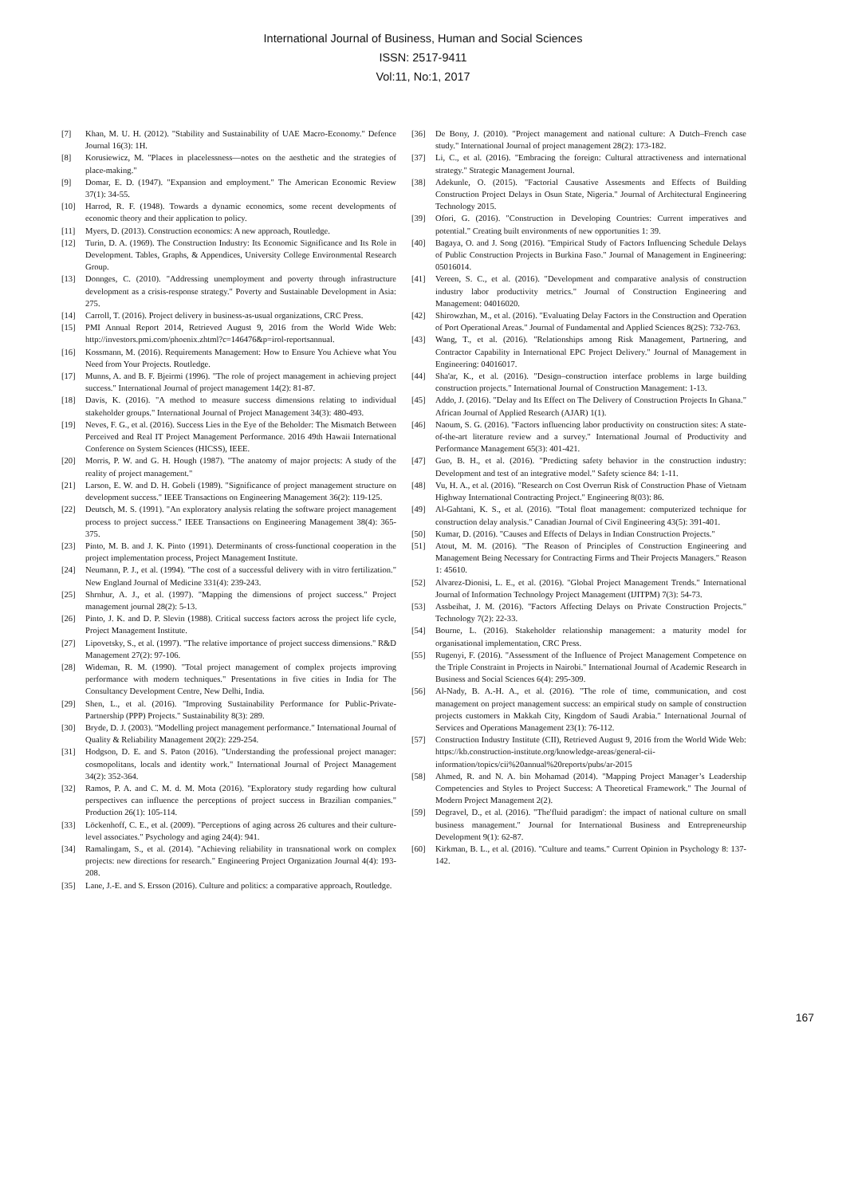International Journal of Business, Human and Social Sciences
ISSN: 2517-9411
Vol:11, No:1, 2017
[7] Khan, M. U. H. (2012). "Stability and Sustainability of UAE Macro-Economy." Defence Journal 16(3): 1H.
[8] Korusiewicz, M. "Places in placelessness—notes on the aesthetic and the strategies of place-making."
[9] Domar, E. D. (1947). "Expansion and employment." The American Economic Review 37(1): 34-55.
[10] Harrod, R. F. (1948). Towards a dynamic economics, some recent developments of economic theory and their application to policy.
[11] Myers, D. (2013). Construction economics: A new approach, Routledge.
[12] Turin, D. A. (1969). The Construction Industry: Its Economic Significance and Its Role in Development. Tables, Graphs, & Appendices, University College Environmental Research Group.
[13] Donnges, C. (2010). "Addressing unemployment and poverty through infrastructure development as a crisis-response strategy." Poverty and Sustainable Development in Asia: 275.
[14] Carroll, T. (2016). Project delivery in business-as-usual organizations, CRC Press.
[15] PMI Annual Report 2014, Retrieved August 9, 2016 from the World Wide Web: http://investors.pmi.com/phoenix.zhtml?c=146476&p=irol-reportsannual.
[16] Kossmann, M. (2016). Requirements Management: How to Ensure You Achieve what You Need from Your Projects. Routledge.
[17] Munns, A. and B. F. Bjeirmi (1996). "The role of project management in achieving project success." International Journal of project management 14(2): 81-87.
[18] Davis, K. (2016). "A method to measure success dimensions relating to individual stakeholder groups." International Journal of Project Management 34(3): 480-493.
[19] Neves, F. G., et al. (2016). Success Lies in the Eye of the Beholder: The Mismatch Between Perceived and Real IT Project Management Performance. 2016 49th Hawaii International Conference on System Sciences (HICSS), IEEE.
[20] Morris, P. W. and G. H. Hough (1987). "The anatomy of major projects: A study of the reality of project management."
[21] Larson, E. W. and D. H. Gobeli (1989). "Significance of project management structure on development success." IEEE Transactions on Engineering Management 36(2): 119-125.
[22] Deutsch, M. S. (1991). "An exploratory analysis relating the software project management process to project success." IEEE Transactions on Engineering Management 38(4): 365-375.
[23] Pinto, M. B. and J. K. Pinto (1991). Determinants of cross-functional cooperation in the project implementation process, Project Management Institute.
[24] Neumann, P. J., et al. (1994). "The cost of a successful delivery with in vitro fertilization." New England Journal of Medicine 331(4): 239-243.
[25] Shrnhur, A. J., et al. (1997). "Mapping the dimensions of project success." Project management journal 28(2): 5-13.
[26] Pinto, J. K. and D. P. Slevin (1988). Critical success factors across the project life cycle, Project Management Institute.
[27] Lipovetsky, S., et al. (1997). "The relative importance of project success dimensions." R&D Management 27(2): 97-106.
[28] Wideman, R. M. (1990). "Total project management of complex projects improving performance with modern techniques." Presentations in five cities in India for The Consultancy Development Centre, New Delhi, India.
[29] Shen, L., et al. (2016). "Improving Sustainability Performance for Public-Private-Partnership (PPP) Projects." Sustainability 8(3): 289.
[30] Bryde, D. J. (2003). "Modelling project management performance." International Journal of Quality & Reliability Management 20(2): 229-254.
[31] Hodgson, D. E. and S. Paton (2016). "Understanding the professional project manager: cosmopolitans, locals and identity work." International Journal of Project Management 34(2): 352-364.
[32] Ramos, P. A. and C. M. d. M. Mota (2016). "Exploratory study regarding how cultural perspectives can influence the perceptions of project success in Brazilian companies." Production 26(1): 105-114.
[33] Löckenhoff, C. E., et al. (2009). "Perceptions of aging across 26 cultures and their culture-level associates." Psychology and aging 24(4): 941.
[34] Ramalingam, S., et al. (2014). "Achieving reliability in transnational work on complex projects: new directions for research." Engineering Project Organization Journal 4(4): 193-208.
[35] Lane, J.-E. and S. Ersson (2016). Culture and politics: a comparative approach, Routledge.
[36] De Bony, J. (2010). "Project management and national culture: A Dutch–French case study." International Journal of project management 28(2): 173-182.
[37] Li, C., et al. (2016). "Embracing the foreign: Cultural attractiveness and international strategy." Strategic Management Journal.
[38] Adekunle, O. (2015). "Factorial Causative Assesments and Effects of Building Construction Project Delays in Osun State, Nigeria." Journal of Architectural Engineering Technology 2015.
[39] Ofori, G. (2016). "Construction in Developing Countries: Current imperatives and potential." Creating built environments of new opportunities 1: 39.
[40] Bagaya, O. and J. Song (2016). "Empirical Study of Factors Influencing Schedule Delays of Public Construction Projects in Burkina Faso." Journal of Management in Engineering: 05016014.
[41] Vereen, S. C., et al. (2016). "Development and comparative analysis of construction industry labor productivity metrics." Journal of Construction Engineering and Management: 04016020.
[42] Shirowzhan, M., et al. (2016). "Evaluating Delay Factors in the Construction and Operation of Port Operational Areas." Journal of Fundamental and Applied Sciences 8(2S): 732-763.
[43] Wang, T., et al. (2016). "Relationships among Risk Management, Partnering, and Contractor Capability in International EPC Project Delivery." Journal of Management in Engineering: 04016017.
[44] Sha'ar, K., et al. (2016). "Design–construction interface problems in large building construction projects." International Journal of Construction Management: 1-13.
[45] Addo, J. (2016). "Delay and Its Effect on The Delivery of Construction Projects In Ghana." African Journal of Applied Research (AJAR) 1(1).
[46] Naoum, S. G. (2016). "Factors influencing labor productivity on construction sites: A state-of-the-art literature review and a survey." International Journal of Productivity and Performance Management 65(3): 401-421.
[47] Guo, B. H., et al. (2016). "Predicting safety behavior in the construction industry: Development and test of an integrative model." Safety science 84: 1-11.
[48] Vu, H. A., et al. (2016). "Research on Cost Overrun Risk of Construction Phase of Vietnam Highway International Contracting Project." Engineering 8(03): 86.
[49] Al-Gahtani, K. S., et al. (2016). "Total float management: computerized technique for construction delay analysis." Canadian Journal of Civil Engineering 43(5): 391-401.
[50] Kumar, D. (2016). "Causes and Effects of Delays in Indian Construction Projects."
[51] Atout, M. M. (2016). "The Reason of Principles of Construction Engineering and Management Being Necessary for Contracting Firms and Their Projects Managers." Reason 1: 45610.
[52] Alvarez-Dionisi, L. E., et al. (2016). "Global Project Management Trends." International Journal of Information Technology Project Management (IJITPM) 7(3): 54-73.
[53] Assbeihat, J. M. (2016). "Factors Affecting Delays on Private Construction Projects." Technology 7(2): 22-33.
[54] Bourne, L. (2016). Stakeholder relationship management: a maturity model for organisational implementation, CRC Press.
[55] Rugenyi, F. (2016). "Assessment of the Influence of Project Management Competence on the Triple Constraint in Projects in Nairobi." International Journal of Academic Research in Business and Social Sciences 6(4): 295-309.
[56] Al-Nady, B. A.-H. A., et al. (2016). "The role of time, communication, and cost management on project management success: an empirical study on sample of construction projects customers in Makkah City, Kingdom of Saudi Arabia." International Journal of Services and Operations Management 23(1): 76-112.
[57] Construction Industry Institute (CII), Retrieved August 9, 2016 from the World Wide Web: https://kb.construction-institute.org/knowledge-areas/general-cii-information/topics/cii%20annual%20reports/pubs/ar-2015
[58] Ahmed, R. and N. A. bin Mohamad (2014). "Mapping Project Manager’s Leadership Competencies and Styles to Project Success: A Theoretical Framework." The Journal of Modern Project Management 2(2).
[59] Degravel, D., et al. (2016). "The'fluid paradigm': the impact of national culture on small business management." Journal for International Business and Entrepreneurship Development 9(1): 62-87.
[60] Kirkman, B. L., et al. (2016). "Culture and teams." Current Opinion in Psychology 8: 137-142.
167